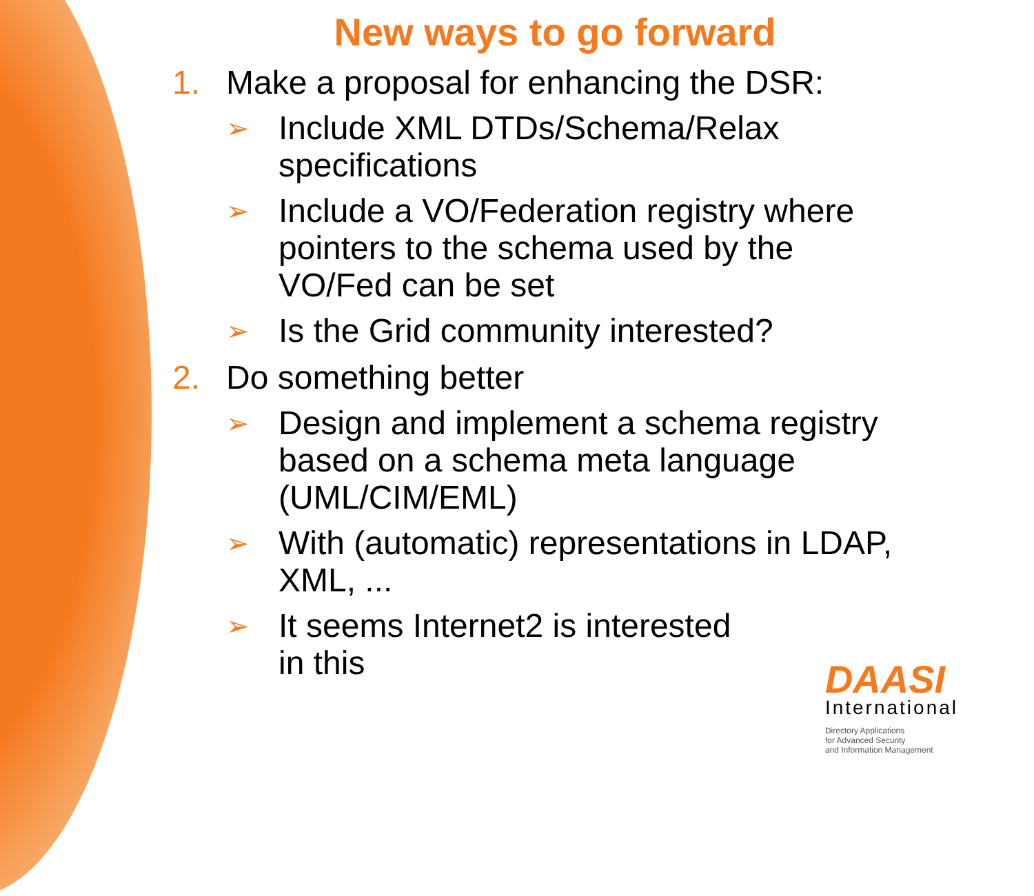New ways to go forward
1. Make a proposal for enhancing the DSR:
➢ Include XML DTDs/Schema/Relax specifications
➢ Include a VO/Federation registry where pointers to the schema used by the VO/Fed can be set
➢ Is the Grid community interested?
2. Do something better
➢ Design and implement a schema registry based on a schema meta language (UML/CIM/EML)
➢ With (automatic) representations in LDAP, XML, ...
➢ It seems Internet2 is interested
in this
DAASI
International
Directory Applications
for Advanced Security
and Information Management